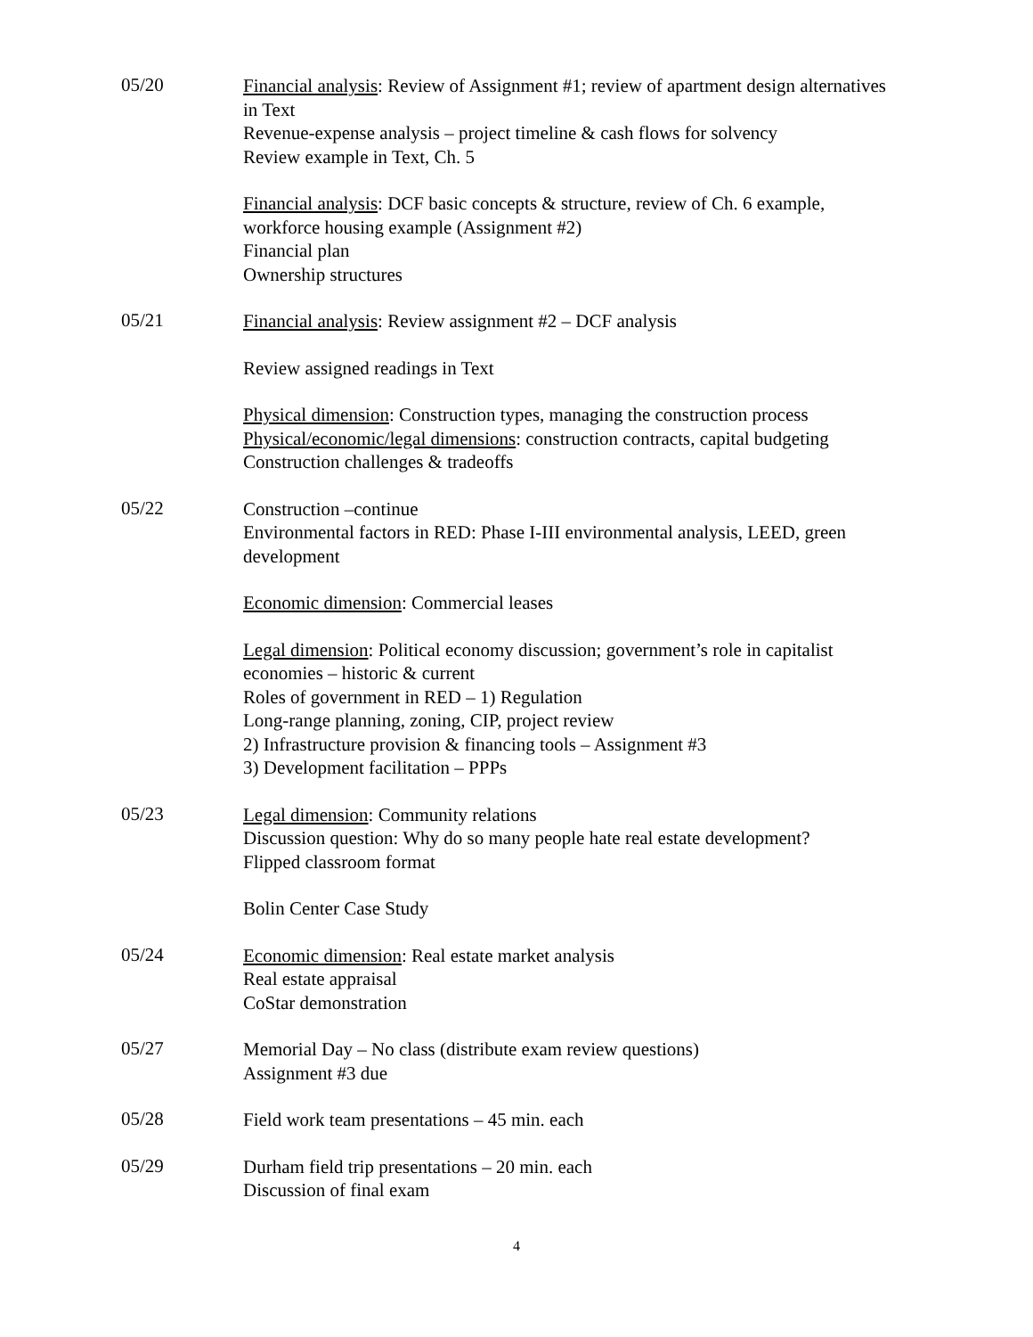05/20
Financial analysis: Review of Assignment #1; review of apartment design alternatives in Text
Revenue-expense analysis – project timeline & cash flows for solvency
Review example in Text, Ch. 5
Financial analysis: DCF basic concepts & structure, review of Ch. 6 example, workforce housing example (Assignment #2)
Financial plan
Ownership structures
05/21
Financial analysis: Review assignment #2 – DCF analysis
Review assigned readings in Text
Physical dimension: Construction types, managing the construction process
Physical/economic/legal dimensions: construction contracts, capital budgeting
Construction challenges & tradeoffs
05/22
Construction –continue
Environmental factors in RED: Phase I-III environmental analysis, LEED, green development
Economic dimension: Commercial leases
Legal dimension: Political economy discussion; government’s role in capitalist economies – historic & current
Roles of government in RED – 1) Regulation
Long-range planning, zoning, CIP, project review
2) Infrastructure provision & financing tools – Assignment #3
3) Development facilitation – PPPs
05/23
Legal dimension: Community relations
Discussion question: Why do so many people hate real estate development?
Flipped classroom format
Bolin Center Case Study
05/24
Economic dimension: Real estate market analysis
Real estate appraisal
CoStar demonstration
05/27
Memorial Day – No class (distribute exam review questions)
Assignment #3 due
05/28
Field work team presentations – 45 min. each
05/29
Durham field trip presentations – 20 min. each
Discussion of final exam
4